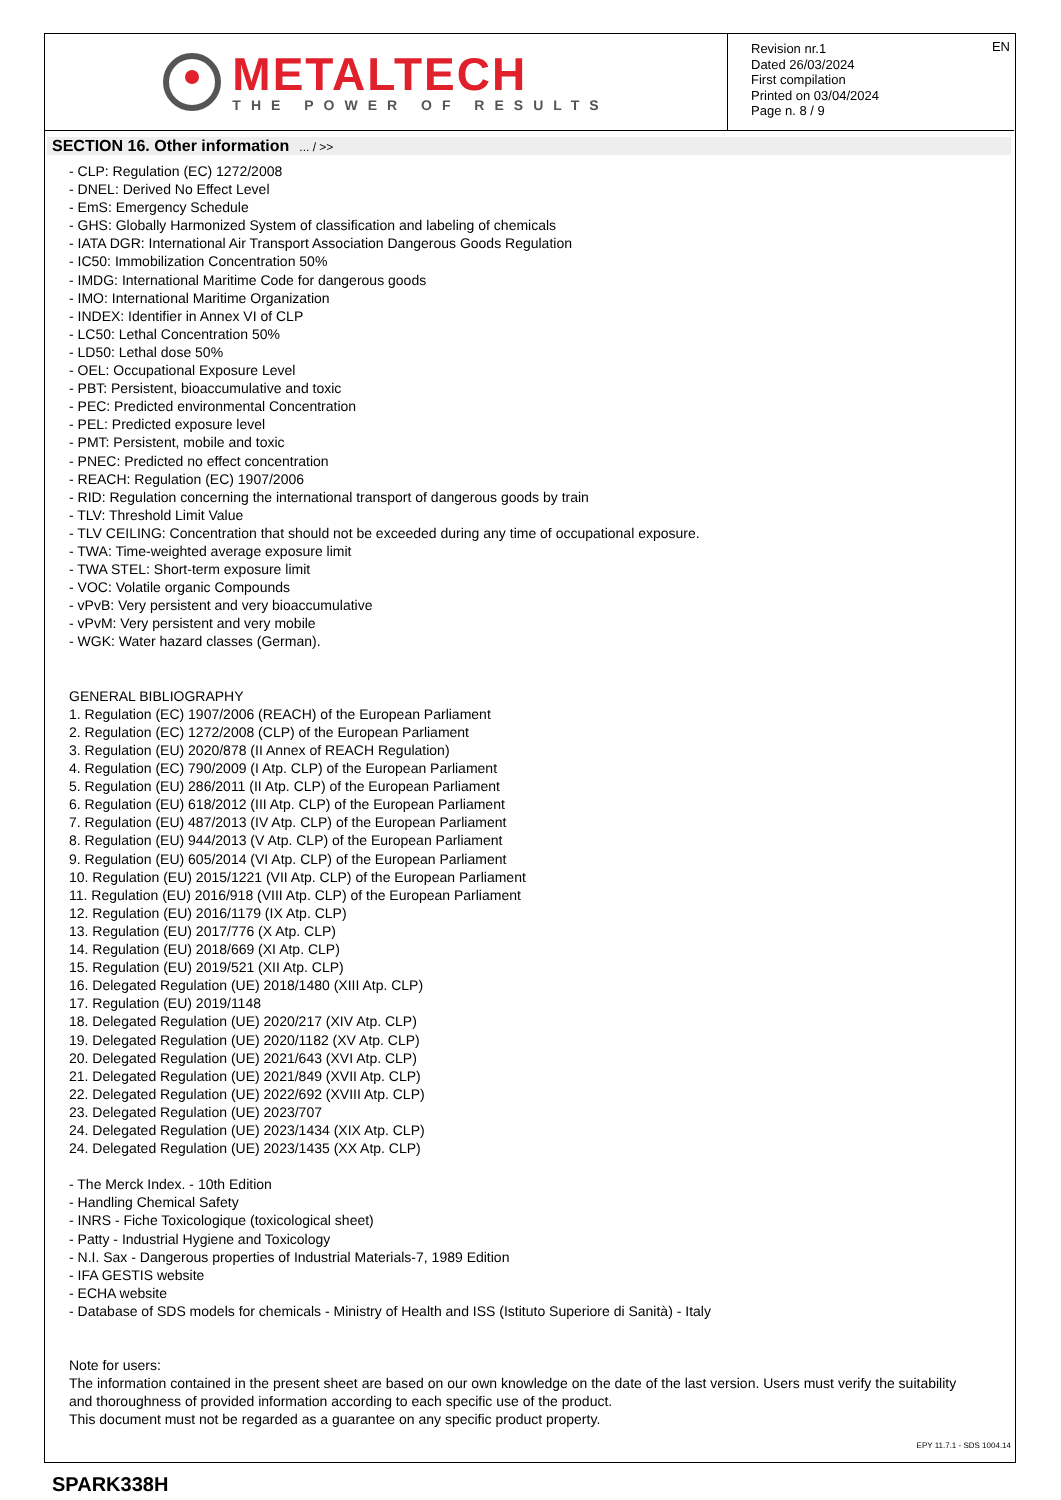METALTECH
THE POWER OF RESULTS
Revision nr.1
Dated 26/03/2024
First compilation
Printed on 03/04/2024
Page n. 8 / 9
EN
SECTION 16. Other information... / >>
- CLP: Regulation (EC) 1272/2008
- DNEL: Derived No Effect Level
- EmS: Emergency Schedule
- GHS: Globally Harmonized System of classification and labeling of chemicals
- IATA DGR: International Air Transport Association Dangerous Goods Regulation
- IC50: Immobilization Concentration 50%
- IMDG: International Maritime Code for dangerous goods
- IMO: International Maritime Organization
- INDEX: Identifier in Annex VI of CLP
- LC50: Lethal Concentration 50%
- LD50: Lethal dose 50%
- OEL: Occupational Exposure Level
- PBT: Persistent, bioaccumulative and toxic
- PEC: Predicted environmental Concentration
- PEL: Predicted exposure level
- PMT: Persistent, mobile and toxic
- PNEC: Predicted no effect concentration
- REACH: Regulation (EC) 1907/2006
- RID: Regulation concerning the international transport of dangerous goods by train
- TLV: Threshold Limit Value
- TLV CEILING: Concentration that should not be exceeded during any time of occupational exposure.
- TWA: Time-weighted average exposure limit
- TWA STEL: Short-term exposure limit
- VOC: Volatile organic Compounds
- vPvB: Very persistent and very bioaccumulative
- vPvM: Very persistent and very mobile
- WGK: Water hazard classes (German).
GENERAL BIBLIOGRAPHY
1. Regulation (EC) 1907/2006 (REACH) of the European Parliament
2. Regulation (EC) 1272/2008 (CLP) of the European Parliament
3. Regulation (EU) 2020/878 (II Annex of REACH Regulation)
4. Regulation (EC) 790/2009 (I Atp. CLP) of the European Parliament
5. Regulation (EU) 286/2011 (II Atp. CLP) of the European Parliament
6. Regulation (EU) 618/2012 (III Atp. CLP) of the European Parliament
7. Regulation (EU) 487/2013 (IV Atp. CLP) of the European Parliament
8. Regulation (EU) 944/2013 (V Atp. CLP) of the European Parliament
9. Regulation (EU) 605/2014 (VI Atp. CLP) of the European Parliament
10. Regulation (EU) 2015/1221 (VII Atp. CLP) of the European Parliament
11. Regulation (EU) 2016/918 (VIII Atp. CLP) of the European Parliament
12. Regulation (EU) 2016/1179 (IX Atp. CLP)
13. Regulation (EU) 2017/776 (X Atp. CLP)
14. Regulation (EU) 2018/669 (XI Atp. CLP)
15. Regulation (EU) 2019/521 (XII Atp. CLP)
16. Delegated Regulation (UE) 2018/1480 (XIII Atp. CLP)
17. Regulation (EU) 2019/1148
18. Delegated Regulation (UE) 2020/217 (XIV Atp. CLP)
19. Delegated Regulation (UE) 2020/1182 (XV Atp. CLP)
20. Delegated Regulation (UE) 2021/643 (XVI Atp. CLP)
21. Delegated Regulation (UE) 2021/849 (XVII Atp. CLP)
22. Delegated Regulation (UE) 2022/692 (XVIII Atp. CLP)
23. Delegated Regulation (UE) 2023/707
24. Delegated Regulation (UE) 2023/1434 (XIX Atp. CLP)
24. Delegated Regulation (UE) 2023/1435 (XX Atp. CLP)
- The Merck Index. - 10th Edition
- Handling Chemical Safety
- INRS - Fiche Toxicologique (toxicological sheet)
- Patty - Industrial Hygiene and Toxicology
- N.I. Sax - Dangerous properties of Industrial Materials-7, 1989 Edition
- IFA GESTIS website
- ECHA website
- Database of SDS models for chemicals - Ministry of Health and ISS (Istituto Superiore di Sanità) - Italy
Note for users:
The information contained in the present sheet are based on our own knowledge on the date of the last version. Users must verify the suitability and thoroughness of provided information according to each specific use of the product.
This document must not be regarded as a guarantee on any specific product property.
EPY 11.7.1 - SDS 1004.14
SPARK338H